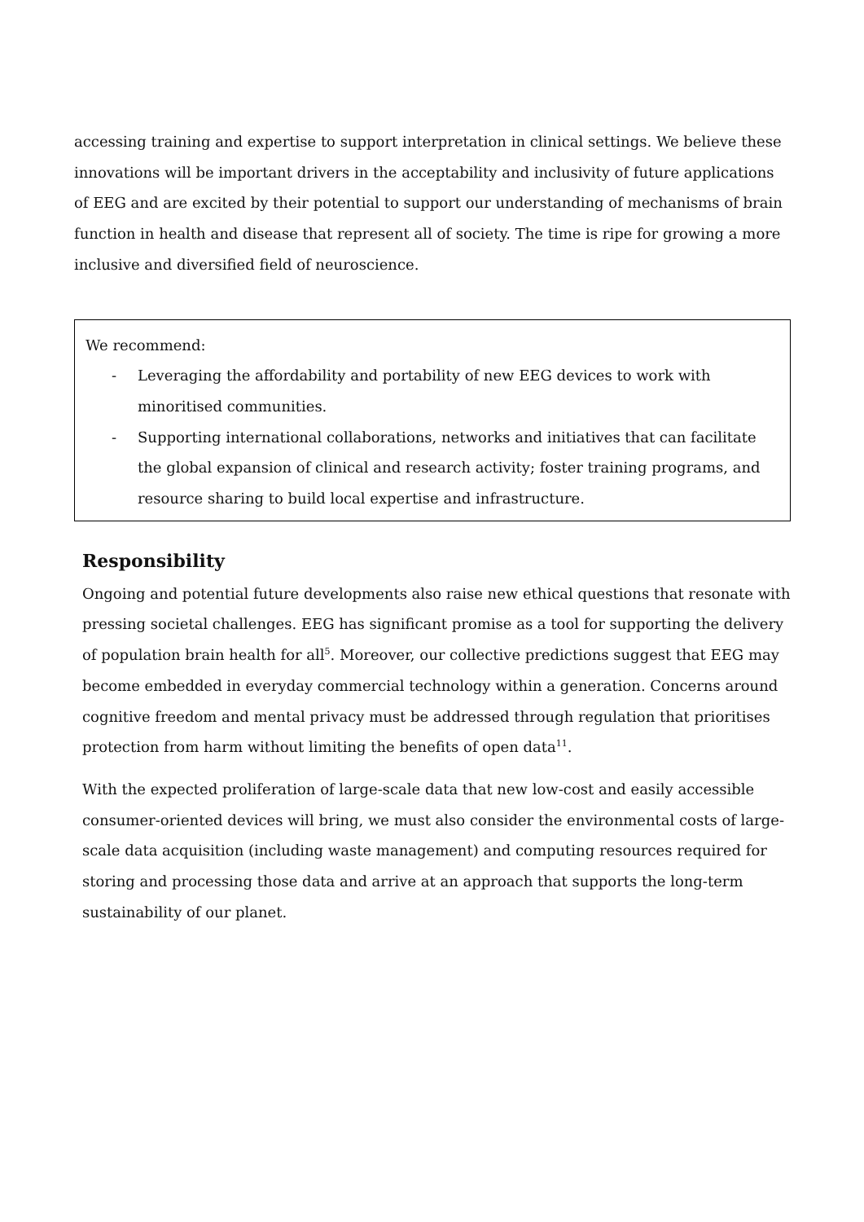accessing training and expertise to support interpretation in clinical settings. We believe these innovations will be important drivers in the acceptability and inclusivity of future applications of EEG and are excited by their potential to support our understanding of mechanisms of brain function in health and disease that represent all of society. The time is ripe for growing a more inclusive and diversified field of neuroscience.
We recommend:
- Leveraging the affordability and portability of new EEG devices to work with minoritised communities.
- Supporting international collaborations, networks and initiatives that can facilitate the global expansion of clinical and research activity; foster training programs, and resource sharing to build local expertise and infrastructure.
Responsibility
Ongoing and potential future developments also raise new ethical questions that resonate with pressing societal challenges. EEG has significant promise as a tool for supporting the delivery of population brain health for all<sup>5</sup>. Moreover, our collective predictions suggest that EEG may become embedded in everyday commercial technology within a generation. Concerns around cognitive freedom and mental privacy must be addressed through regulation that prioritises protection from harm without limiting the benefits of open data<sup>11</sup>.
With the expected proliferation of large-scale data that new low-cost and easily accessible consumer-oriented devices will bring, we must also consider the environmental costs of large-scale data acquisition (including waste management) and computing resources required for storing and processing those data and arrive at an approach that supports the long-term sustainability of our planet.